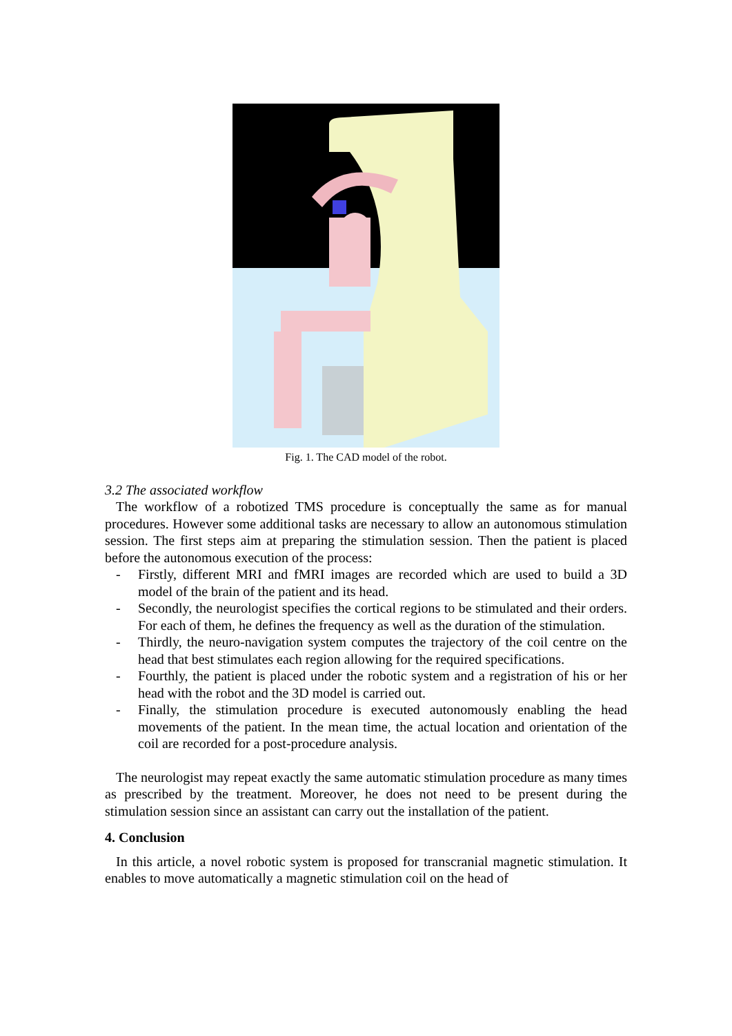Fig. 1. The CAD model of the robot.
3.2 The associated workflow
The workflow of a robotized TMS procedure is conceptually the same as for manual procedures. However some additional tasks are necessary to allow an autonomous stimulation session. The first steps aim at preparing the stimulation session. Then the patient is placed before the autonomous execution of the process:
- Firstly, different MRI and fMRI images are recorded which are used to build a 3D model of the brain of the patient and its head.
- Secondly, the neurologist specifies the cortical regions to be stimulated and their orders. For each of them, he defines the frequency as well as the duration of the stimulation.
- Thirdly, the neuro-navigation system computes the trajectory of the coil centre on the head that best stimulates each region allowing for the required specifications.
- Fourthly, the patient is placed under the robotic system and a registration of his or her head with the robot and the 3D model is carried out.
- Finally, the stimulation procedure is executed autonomously enabling the head movements of the patient. In the mean time, the actual location and orientation of the coil are recorded for a post-procedure analysis.
The neurologist may repeat exactly the same automatic stimulation procedure as many times as prescribed by the treatment. Moreover, he does not need to be present during the stimulation session since an assistant can carry out the installation of the patient.
4. Conclusion
In this article, a novel robotic system is proposed for transcranial magnetic stimulation. It enables to move automatically a magnetic stimulation coil on the head of